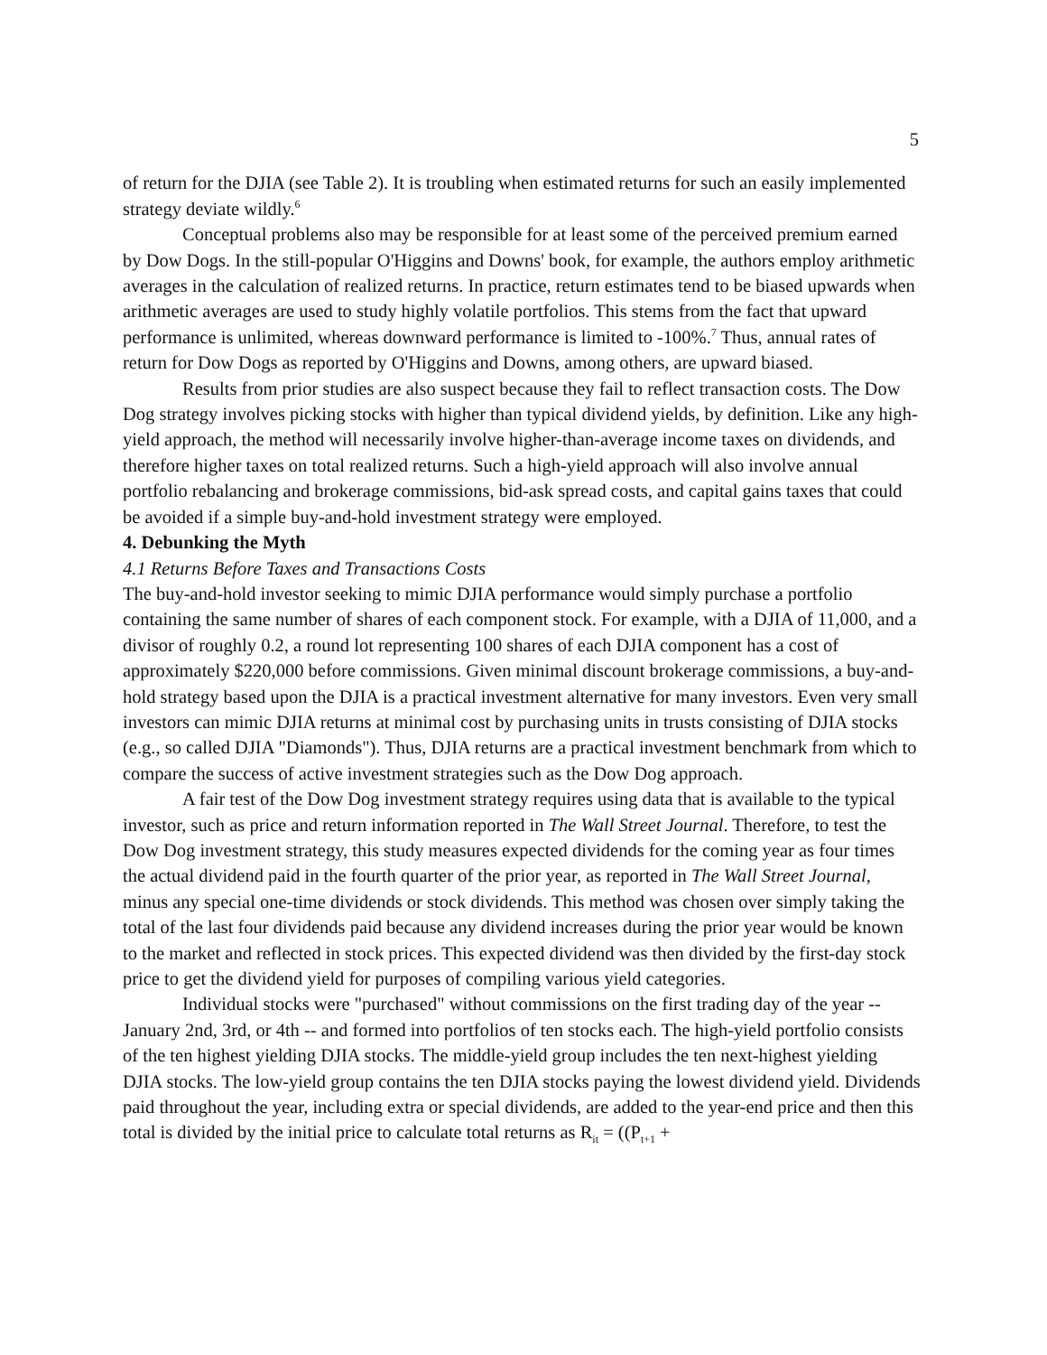5
of return for the DJIA (see Table 2). It is troubling when estimated returns for such an easily implemented strategy deviate wildly.<sup>6</sup>
Conceptual problems also may be responsible for at least some of the perceived premium earned by Dow Dogs. In the still-popular O'Higgins and Downs' book, for example, the authors employ arithmetic averages in the calculation of realized returns. In practice, return estimates tend to be biased upwards when arithmetic averages are used to study highly volatile portfolios. This stems from the fact that upward performance is unlimited, whereas downward performance is limited to -100%.<sup>7</sup> Thus, annual rates of return for Dow Dogs as reported by O'Higgins and Downs, among others, are upward biased.
Results from prior studies are also suspect because they fail to reflect transaction costs. The Dow Dog strategy involves picking stocks with higher than typical dividend yields, by definition. Like any high-yield approach, the method will necessarily involve higher-than-average income taxes on dividends, and therefore higher taxes on total realized returns. Such a high-yield approach will also involve annual portfolio rebalancing and brokerage commissions, bid-ask spread costs, and capital gains taxes that could be avoided if a simple buy-and-hold investment strategy were employed.
4. Debunking the Myth
4.1 Returns Before Taxes and Transactions Costs
The buy-and-hold investor seeking to mimic DJIA performance would simply purchase a portfolio containing the same number of shares of each component stock. For example, with a DJIA of 11,000, and a divisor of roughly 0.2, a round lot representing 100 shares of each DJIA component has a cost of approximately $220,000 before commissions. Given minimal discount brokerage commissions, a buy-and-hold strategy based upon the DJIA is a practical investment alternative for many investors. Even very small investors can mimic DJIA returns at minimal cost by purchasing units in trusts consisting of DJIA stocks (e.g., so called DJIA "Diamonds"). Thus, DJIA returns are a practical investment benchmark from which to compare the success of active investment strategies such as the Dow Dog approach.
A fair test of the Dow Dog investment strategy requires using data that is available to the typical investor, such as price and return information reported in The Wall Street Journal. Therefore, to test the Dow Dog investment strategy, this study measures expected dividends for the coming year as four times the actual dividend paid in the fourth quarter of the prior year, as reported in The Wall Street Journal, minus any special one-time dividends or stock dividends. This method was chosen over simply taking the total of the last four dividends paid because any dividend increases during the prior year would be known to the market and reflected in stock prices. This expected dividend was then divided by the first-day stock price to get the dividend yield for purposes of compiling various yield categories.
Individual stocks were "purchased" without commissions on the first trading day of the year -- January 2nd, 3rd, or 4th -- and formed into portfolios of ten stocks each. The high-yield portfolio consists of the ten highest yielding DJIA stocks. The middle-yield group includes the ten next-highest yielding DJIA stocks. The low-yield group contains the ten DJIA stocks paying the lowest dividend yield. Dividends paid throughout the year, including extra or special dividends, are added to the year-end price and then this total is divided by the initial price to calculate total returns as R<sub>it</sub> = ((P<sub>t+1</sub> +